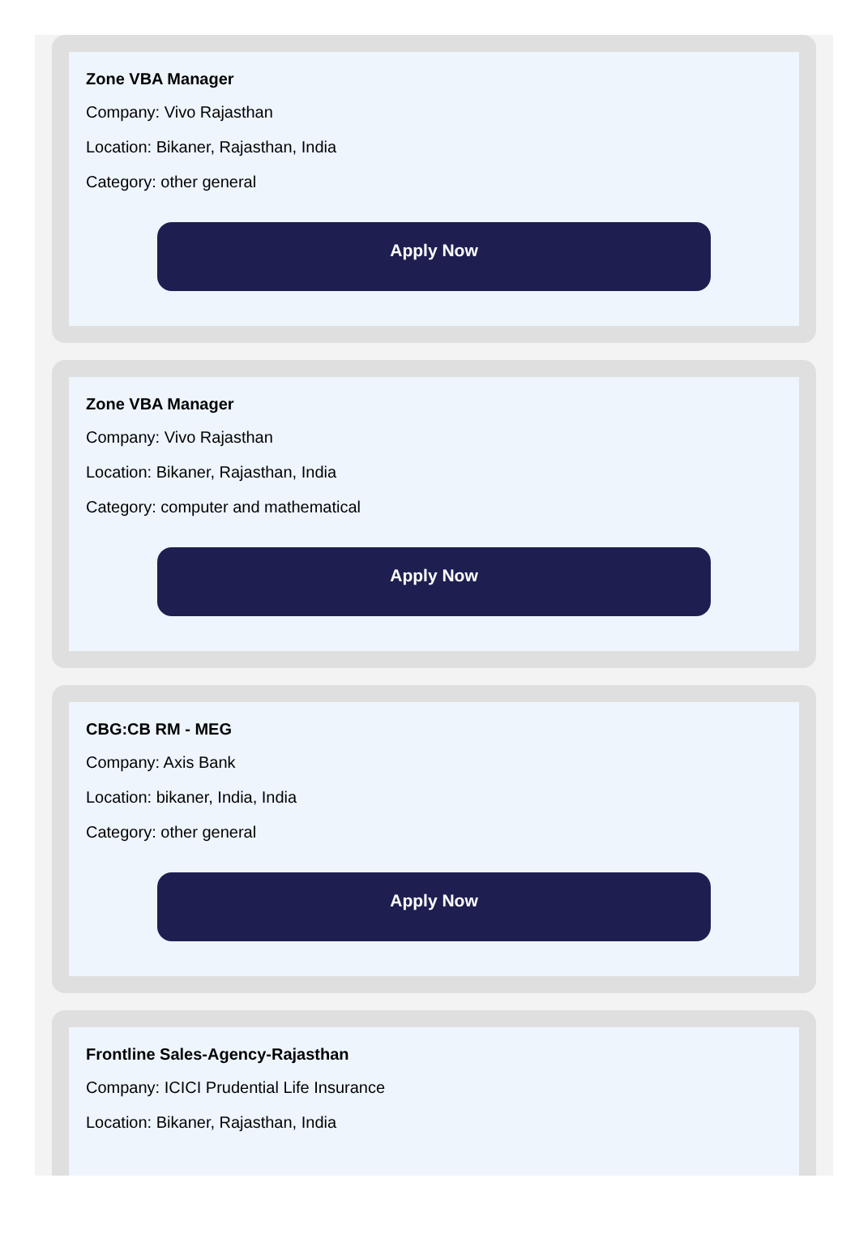Zone VBA Manager
Company: Vivo Rajasthan
Location: Bikaner, Rajasthan, India
Category: other general
Apply Now
Zone VBA Manager
Company: Vivo Rajasthan
Location: Bikaner, Rajasthan, India
Category: computer and mathematical
Apply Now
CBG:CB RM - MEG
Company: Axis Bank
Location: bikaner, India, India
Category: other general
Apply Now
Frontline Sales-Agency-Rajasthan
Company: ICICI Prudential Life Insurance
Location: Bikaner, Rajasthan, India